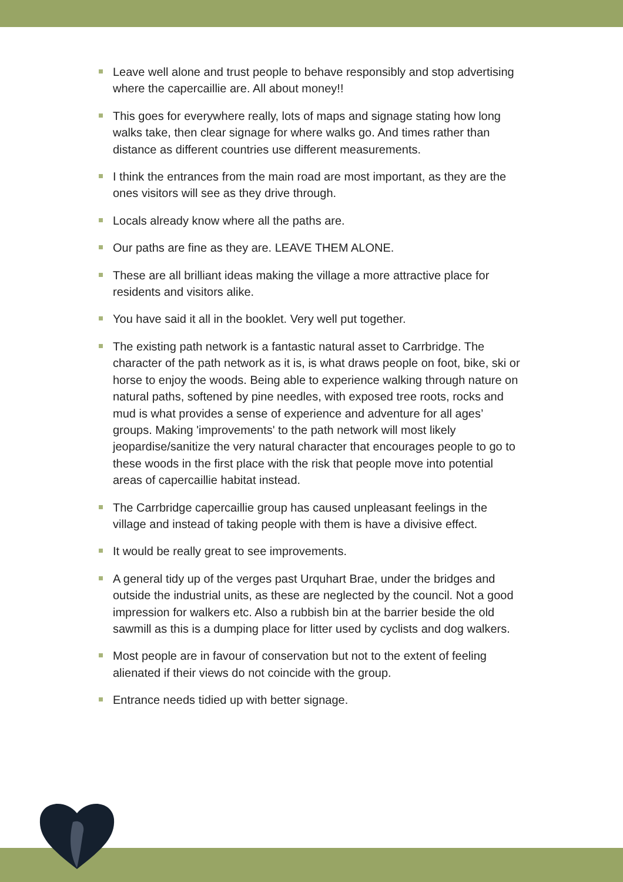Leave well alone and trust people to behave responsibly and stop advertising where the capercaillie are. All about money!!
This goes for everywhere really, lots of maps and signage stating how long walks take, then clear signage for where walks go. And times rather than distance as different countries use different measurements.
I think the entrances from the main road are most important, as they are the ones visitors will see as they drive through.
Locals already know where all the paths are.
Our paths are fine as they are. LEAVE THEM ALONE.
These are all brilliant ideas making the village a more attractive place for residents and visitors alike.
You have said it all in the booklet. Very well put together.
The existing path network is a fantastic natural asset to Carrbridge. The character of the path network as it is, is what draws people on foot, bike, ski or horse to enjoy the woods. Being able to experience walking through nature on natural paths, softened by pine needles, with exposed tree roots, rocks and mud is what provides a sense of experience and adventure for all ages’ groups. Making 'improvements' to the path network will most likely jeopardise/sanitize the very natural character that encourages people to go to these woods in the first place with the risk that people move into potential areas of capercaillie habitat instead.
The Carrbridge capercaillie group has caused unpleasant feelings in the village and instead of taking people with them is have a divisive effect.
It would be really great to see improvements.
A general tidy up of the verges past Urquhart Brae, under the bridges and outside the industrial units, as these are neglected by the council. Not a good impression for walkers etc. Also a rubbish bin at the barrier beside the old sawmill as this is a dumping place for litter used by cyclists and dog walkers.
Most people are in favour of conservation but not to the extent of feeling alienated if their views do not coincide with the group.
Entrance needs tidied up with better signage.